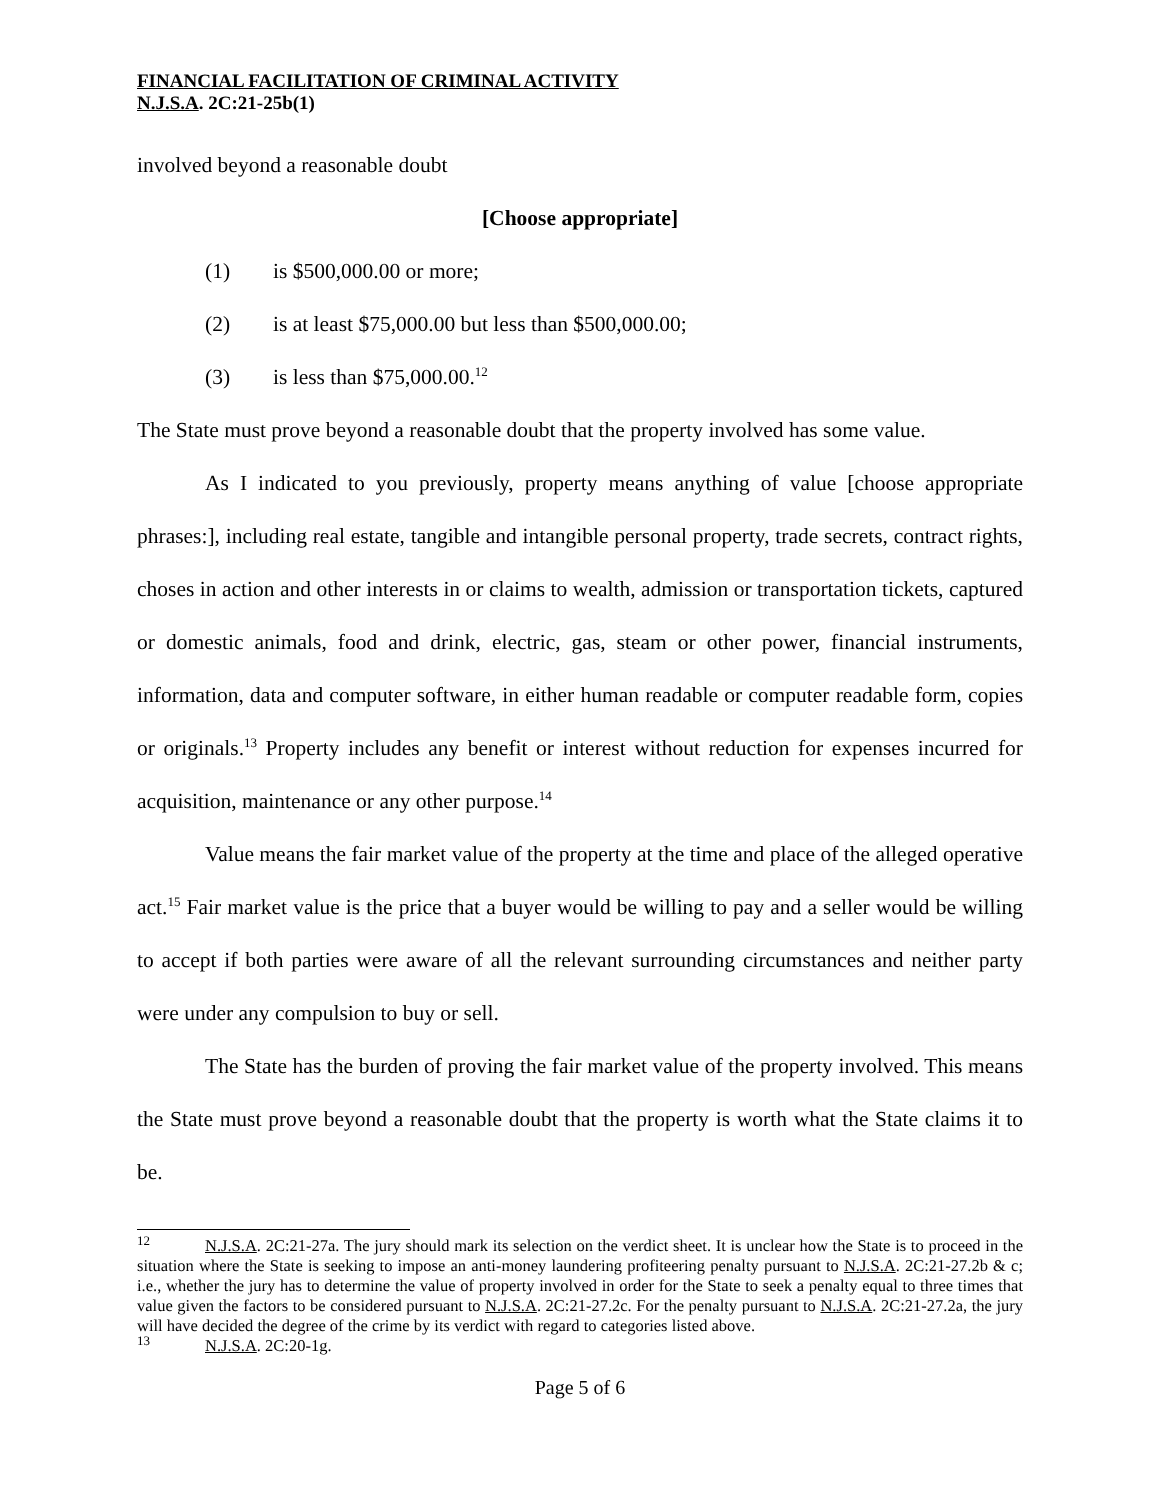FINANCIAL FACILITATION OF CRIMINAL ACTIVITY
N.J.S.A. 2C:21-25b(1)
involved beyond a reasonable doubt
[Choose appropriate]
(1) is $500,000.00 or more;
(2) is at least $75,000.00 but less than $500,000.00;
(3) is less than $75,000.00.<sup>12</sup>
The State must prove beyond a reasonable doubt that the property involved has some value.
As I indicated to you previously, property means anything of value [choose appropriate phrases:], including real estate, tangible and intangible personal property, trade secrets, contract rights, choses in action and other interests in or claims to wealth, admission or transportation tickets, captured or domestic animals, food and drink, electric, gas, steam or other power, financial instruments, information, data and computer software, in either human readable or computer readable form, copies or originals.<sup>13</sup> Property includes any benefit or interest without reduction for expenses incurred for acquisition, maintenance or any other purpose.<sup>14</sup>
Value means the fair market value of the property at the time and place of the alleged operative act.<sup>15</sup> Fair market value is the price that a buyer would be willing to pay and a seller would be willing to accept if both parties were aware of all the relevant surrounding circumstances and neither party were under any compulsion to buy or sell.
The State has the burden of proving the fair market value of the property involved. This means the State must prove beyond a reasonable doubt that the property is worth what the State claims it to be.
<sup>12</sup> N.J.S.A. 2C:21-27a. The jury should mark its selection on the verdict sheet. It is unclear how the State is to proceed in the situation where the State is seeking to impose an anti-money laundering profiteering penalty pursuant to N.J.S.A. 2C:21-27.2b & c; i.e., whether the jury has to determine the value of property involved in order for the State to seek a penalty equal to three times that value given the factors to be considered pursuant to N.J.S.A. 2C:21-27.2c. For the penalty pursuant to N.J.S.A. 2C:21-27.2a, the jury will have decided the degree of the crime by its verdict with regard to categories listed above.
<sup>13</sup> N.J.S.A. 2C:20-1g.
Page 5 of 6